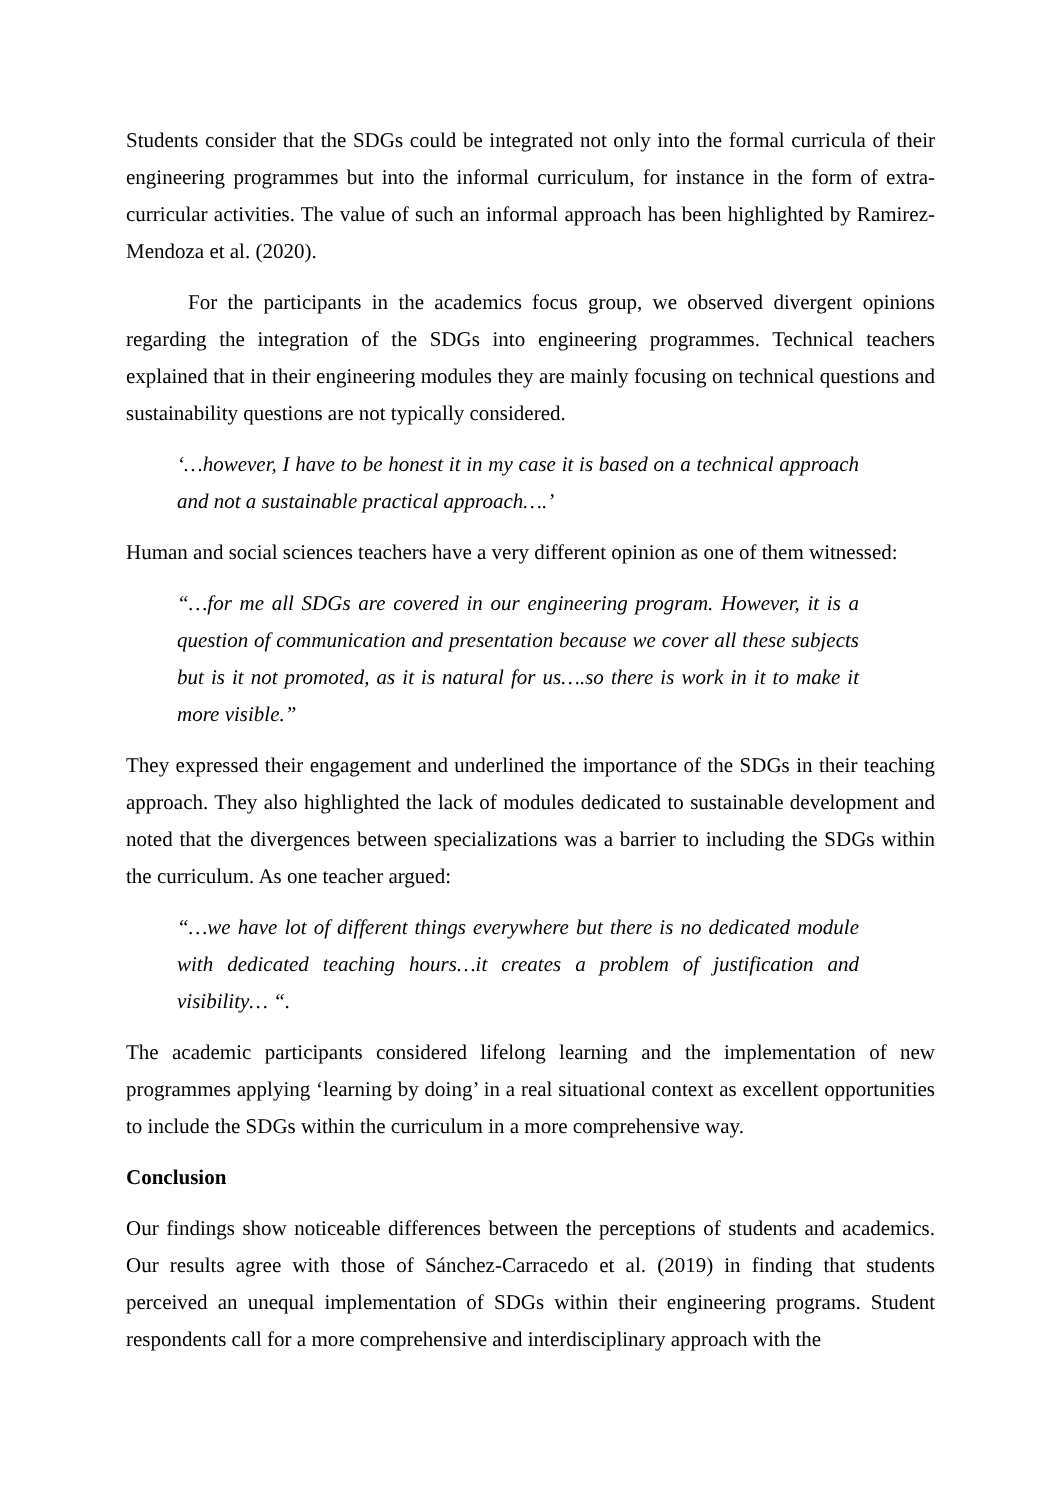Students consider that the SDGs could be integrated not only into the formal curricula of their engineering programmes but into the informal curriculum, for instance in the form of extra-curricular activities. The value of such an informal approach has been highlighted by Ramirez-Mendoza et al. (2020).
For the participants in the academics focus group, we observed divergent opinions regarding the integration of the SDGs into engineering programmes. Technical teachers explained that in their engineering modules they are mainly focusing on technical questions and sustainability questions are not typically considered.
‘…however, I have to be honest it in my case it is based on a technical approach and not a sustainable practical approach….’
Human and social sciences teachers have a very different opinion as one of them witnessed:
“…for me all SDGs are covered in our engineering program. However, it is a question of communication and presentation because we cover all these subjects but is it not promoted, as it is natural for us….so there is work in it to make it more visible.”
They expressed their engagement and underlined the importance of the SDGs in their teaching approach. They also highlighted the lack of modules dedicated to sustainable development and noted that the divergences between specializations was a barrier to including the SDGs within the curriculum. As one teacher argued:
“…we have lot of different things everywhere but there is no dedicated module with dedicated teaching hours…it creates a problem of justification and visibility… “.
The academic participants considered lifelong learning and the implementation of new programmes applying ‘learning by doing’ in a real situational context as excellent opportunities to include the SDGs within the curriculum in a more comprehensive way.
Conclusion
Our findings show noticeable differences between the perceptions of students and academics. Our results agree with those of Sánchez-Carracedo et al. (2019) in finding that students perceived an unequal implementation of SDGs within their engineering programs. Student respondents call for a more comprehensive and interdisciplinary approach with the